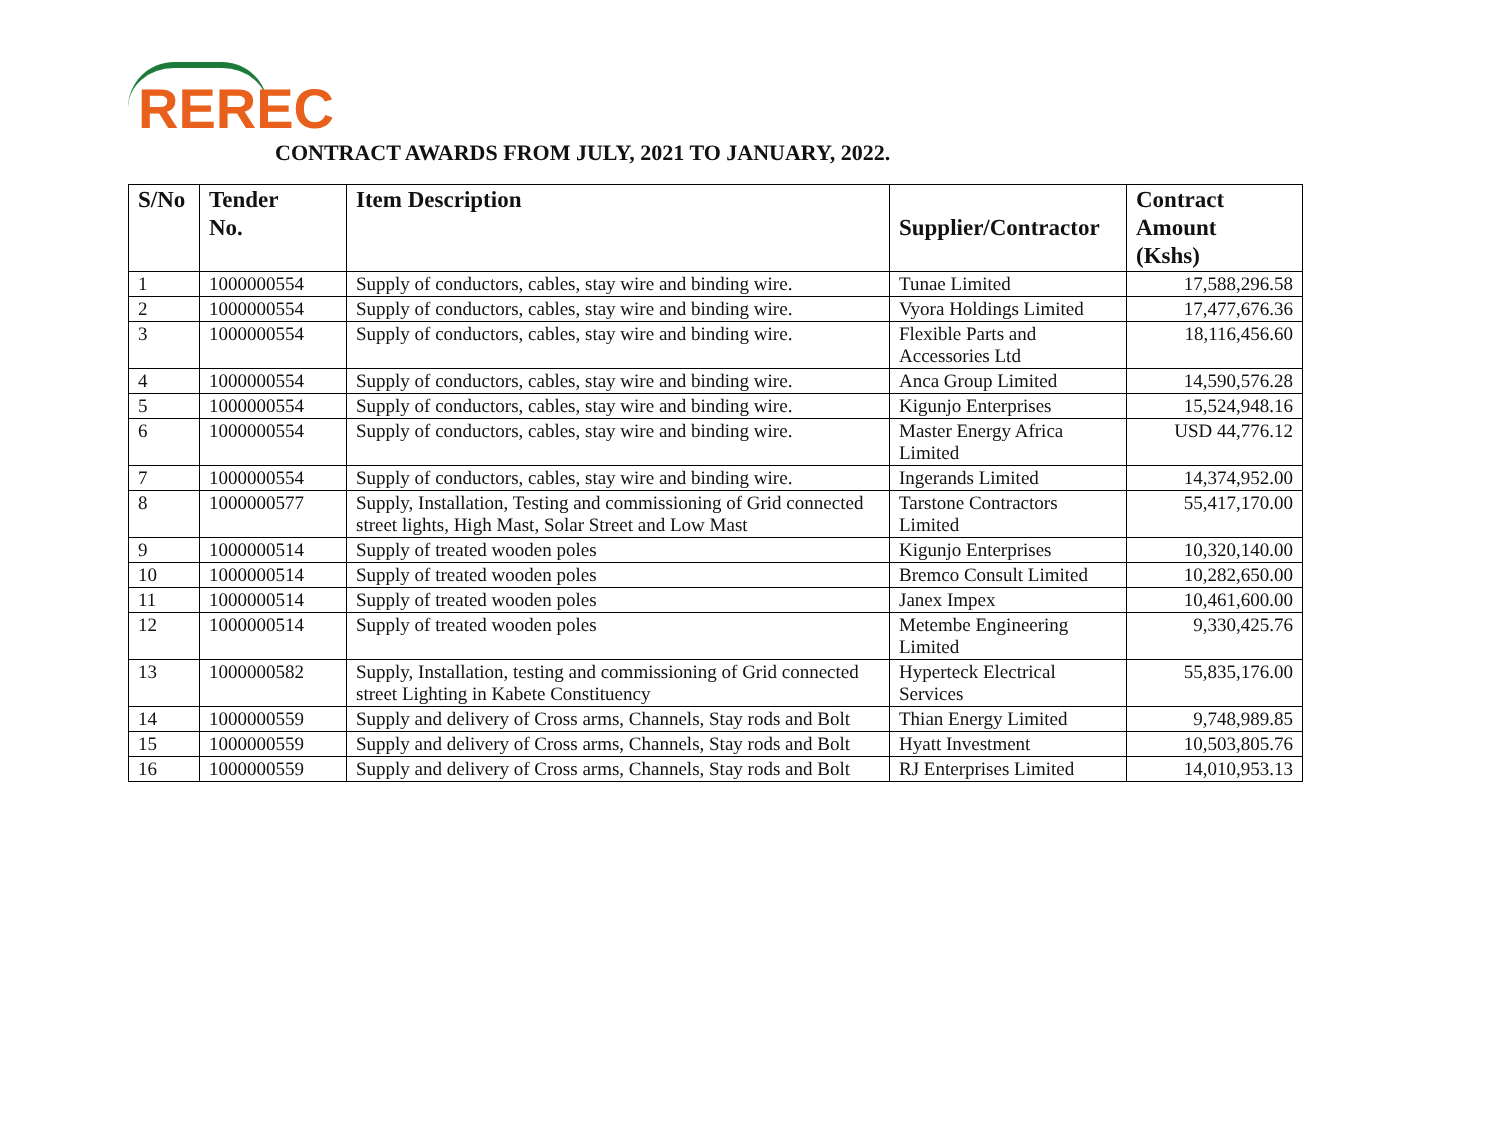REREC
CONTRACT AWARDS FROM JULY, 2021 TO JANUARY, 2022.
| S/No | Tender No. | Item Description | Supplier/Contractor | Contract Amount (Kshs) |
| --- | --- | --- | --- | --- |
| 1 | 1000000554 | Supply of conductors, cables, stay wire and binding wire. | Tunae Limited | 17,588,296.58 |
| 2 | 1000000554 | Supply of conductors, cables, stay wire and binding wire. | Vyora Holdings Limited | 17,477,676.36 |
| 3 | 1000000554 | Supply of conductors, cables, stay wire and binding wire. | Flexible Parts and Accessories Ltd | 18,116,456.60 |
| 4 | 1000000554 | Supply of conductors, cables, stay wire and binding wire. | Anca Group Limited | 14,590,576.28 |
| 5 | 1000000554 | Supply of conductors, cables, stay wire and binding wire. | Kigunjo Enterprises | 15,524,948.16 |
| 6 | 1000000554 | Supply of conductors, cables, stay wire and binding wire. | Master Energy Africa Limited | USD 44,776.12 |
| 7 | 1000000554 | Supply of conductors, cables, stay wire and binding wire. | Ingerands Limited | 14,374,952.00 |
| 8 | 1000000577 | Supply, Installation, Testing and commissioning of Grid connected street lights, High Mast, Solar Street and Low Mast | Tarstone Contractors Limited | 55,417,170.00 |
| 9 | 1000000514 | Supply of treated wooden poles | Kigunjo Enterprises | 10,320,140.00 |
| 10 | 1000000514 | Supply of treated wooden poles | Bremco Consult Limited | 10,282,650.00 |
| 11 | 1000000514 | Supply of treated wooden poles | Janex Impex | 10,461,600.00 |
| 12 | 1000000514 | Supply of treated wooden poles | Metembe Engineering Limited | 9,330,425.76 |
| 13 | 1000000582 | Supply, Installation, testing and commissioning of Grid connected street Lighting in Kabete Constituency | Hyperteck Electrical Services | 55,835,176.00 |
| 14 | 1000000559 | Supply and delivery of Cross arms, Channels, Stay rods and Bolt | Thian Energy Limited | 9,748,989.85 |
| 15 | 1000000559 | Supply and delivery of Cross arms, Channels, Stay rods and Bolt | Hyatt Investment | 10,503,805.76 |
| 16 | 1000000559 | Supply and delivery of Cross arms, Channels, Stay rods and Bolt | RJ Enterprises Limited | 14,010,953.13 |